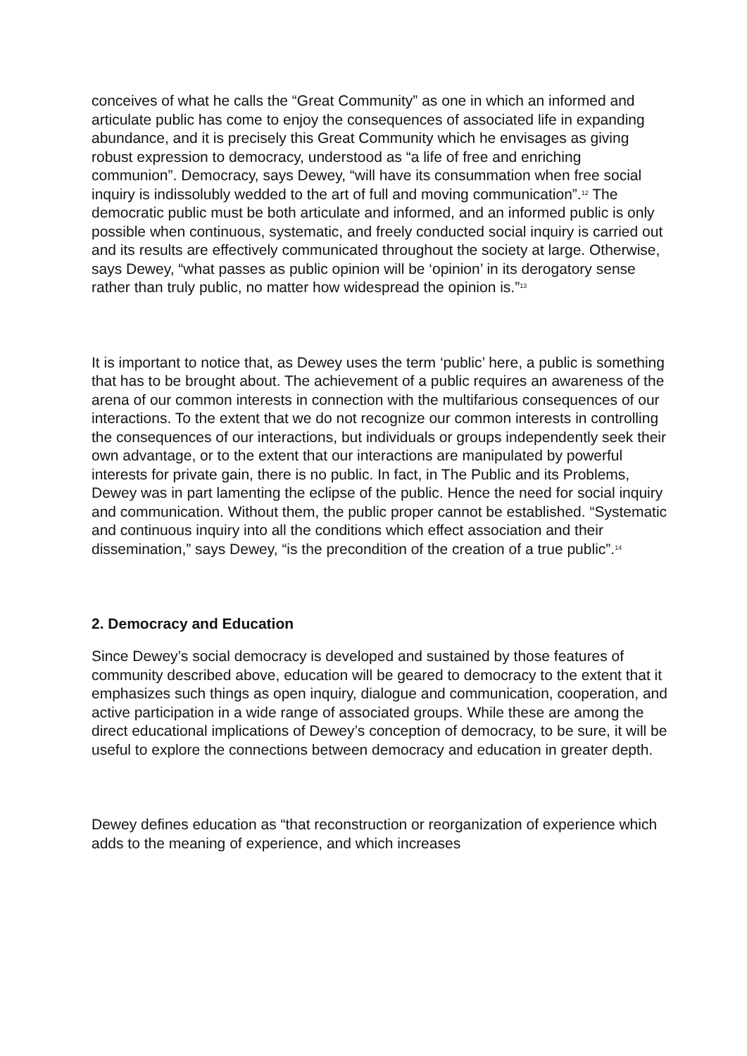conceives of what he calls the “Great Community” as one in which an informed and articulate public has come to enjoy the consequences of associated life in expanding abundance, and it is precisely this Great Community which he envisages as giving robust expression to democracy, understood as “a life of free and enriching communion”. Democracy, says Dewey, “will have its consummation when free social inquiry is indissolubly wedded to the art of full and moving communication”.<sup>12</sup> The democratic public must be both articulate and informed, and an informed public is only possible when continuous, systematic, and freely conducted social inquiry is carried out and its results are effectively communicated throughout the society at large. Otherwise, says Dewey, “what passes as public opinion will be ‘opinion’ in its derogatory sense rather than truly public, no matter how widespread the opinion is.”<sup>13</sup>
It is important to notice that, as Dewey uses the term ‘public’ here, a public is something that has to be brought about. The achievement of a public requires an awareness of the arena of our common interests in connection with the multifarious consequences of our interactions. To the extent that we do not recognize our common interests in controlling the consequences of our interactions, but individuals or groups independently seek their own advantage, or to the extent that our interactions are manipulated by powerful interests for private gain, there is no public. In fact, in The Public and its Problems, Dewey was in part lamenting the eclipse of the public. Hence the need for social inquiry and communication. Without them, the public proper cannot be established. “Systematic and continuous inquiry into all the conditions which effect association and their dissemination,” says Dewey, “is the precondition of the creation of a true public”.<sup>14</sup>
2. Democracy and Education
Since Dewey’s social democracy is developed and sustained by those features of community described above, education will be geared to democracy to the extent that it emphasizes such things as open inquiry, dialogue and communication, cooperation, and active participation in a wide range of associated groups. While these are among the direct educational implications of Dewey’s conception of democracy, to be sure, it will be useful to explore the connections between democracy and education in greater depth.
Dewey defines education as “that reconstruction or reorganization of experience which adds to the meaning of experience, and which increases